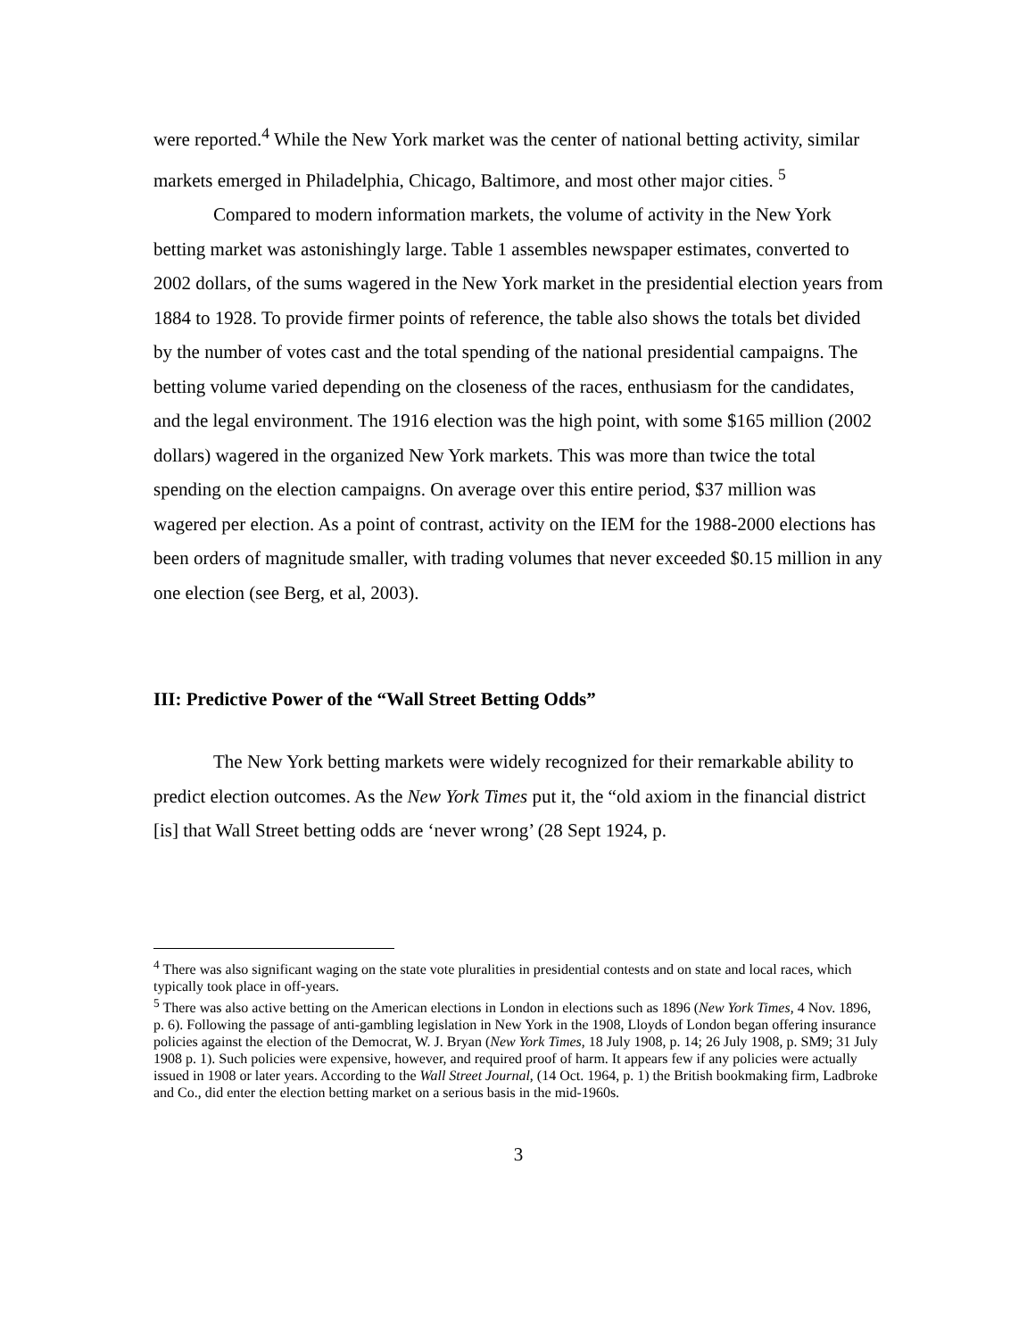were reported.<sup>4</sup> While the New York market was the center of national betting activity, similar markets emerged in Philadelphia, Chicago, Baltimore, and most other major cities. <sup>5</sup>
Compared to modern information markets, the volume of activity in the New York betting market was astonishingly large. Table 1 assembles newspaper estimates, converted to 2002 dollars, of the sums wagered in the New York market in the presidential election years from 1884 to 1928. To provide firmer points of reference, the table also shows the totals bet divided by the number of votes cast and the total spending of the national presidential campaigns. The betting volume varied depending on the closeness of the races, enthusiasm for the candidates, and the legal environment. The 1916 election was the high point, with some $165 million (2002 dollars) wagered in the organized New York markets. This was more than twice the total spending on the election campaigns. On average over this entire period, $37 million was wagered per election. As a point of contrast, activity on the IEM for the 1988-2000 elections has been orders of magnitude smaller, with trading volumes that never exceeded $0.15 million in any one election (see Berg, et al, 2003).
III: Predictive Power of the “Wall Street Betting Odds”
The New York betting markets were widely recognized for their remarkable ability to predict election outcomes. As the New York Times put it, the “old axiom in the financial district [is] that Wall Street betting odds are ‘never wrong’ (28 Sept 1924, p.
<sup>4</sup> There was also significant waging on the state vote pluralities in presidential contests and on state and local races, which typically took place in off-years.
<sup>5</sup> There was also active betting on the American elections in London in elections such as 1896 (New York Times, 4 Nov. 1896, p. 6). Following the passage of anti-gambling legislation in New York in the 1908, Lloyds of London began offering insurance policies against the election of the Democrat, W. J. Bryan (New York Times, 18 July 1908, p. 14; 26 July 1908, p. SM9; 31 July 1908 p. 1). Such policies were expensive, however, and required proof of harm. It appears few if any policies were actually issued in 1908 or later years. According to the Wall Street Journal, (14 Oct. 1964, p. 1) the British bookmaking firm, Ladbroke and Co., did enter the election betting market on a serious basis in the mid-1960s.
3